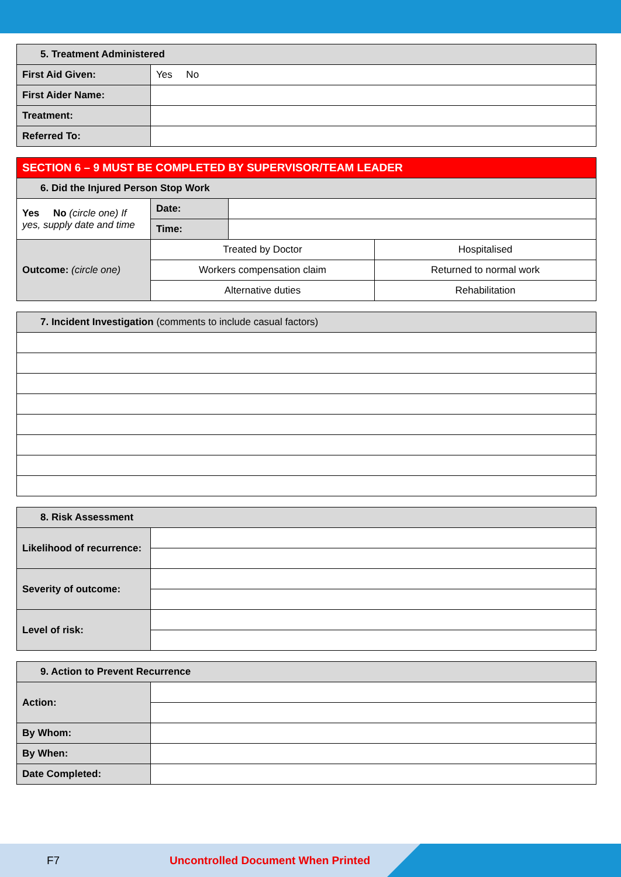| 5. Treatment Administered | |
| First Aid Given: | Yes No |
| First Aider Name: | |
| Treatment: | |
| Referred To: | |
| SECTION 6 – 9 MUST BE COMPLETED BY SUPERVISOR/TEAM LEADER | | | |
| 6. Did the Injured Person Stop Work | | | |
| Yes No (circle one) If yes, supply date and time | Date: | | |
| | Time: | | |
| Outcome: (circle one) | Treated by Doctor | | Hospitalised |
| | Workers compensation claim | | Returned to normal work |
| | Alternative duties | | Rehabilitation |
| 7. Incident Investigation (comments to include casual factors) |
| 8. Risk Assessment | |
| Likelihood of recurrence: | |
| Severity of outcome: | |
| Level of risk: | |
| 9. Action to Prevent Recurrence | |
| Action: | |
| By Whom: | |
| By When: | |
| Date Completed: | |
F7 Uncontrolled Document When Printed